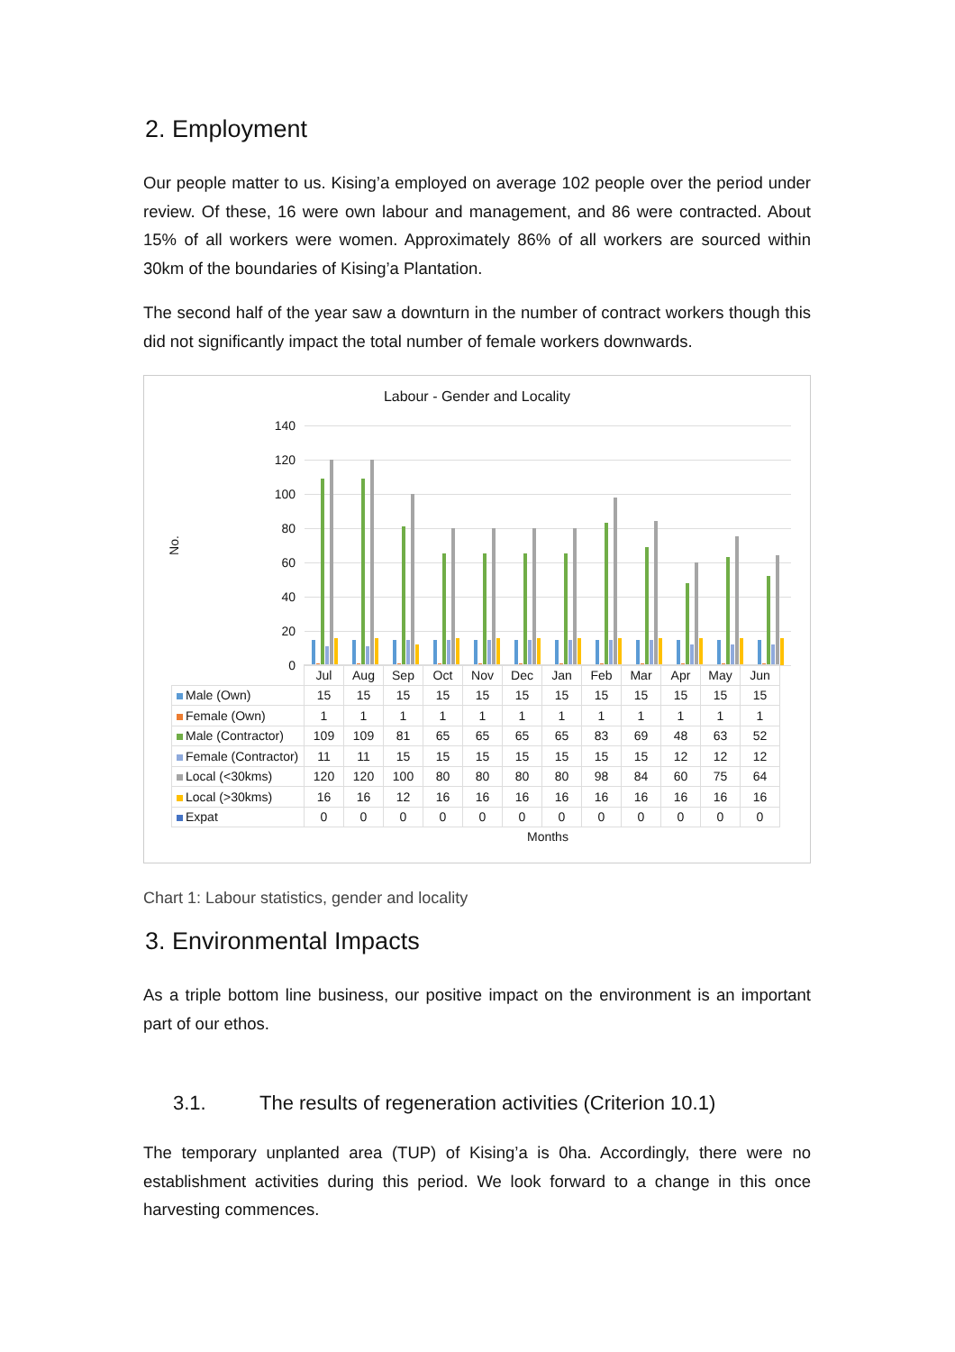2. Employment
Our people matter to us. Kising’a employed on average 102 people over the period under review. Of these, 16 were own labour and management, and 86 were contracted. About 15% of all workers were women. Approximately 86% of all workers are sourced within 30km of the boundaries of Kising’a Plantation.
The second half of the year saw a downturn in the number of contract workers though this did not significantly impact the total number of female workers downwards.
Labour - Gender and Locality
No.
140
120
100
80
60
40
20
0
| | Jul | Aug | Sep | Oct | Nov | Dec | Jan | Feb | Mar | Apr | May | Jun |
| --- | --- | --- | --- | --- | --- | --- | --- | --- | --- | --- | --- | --- |
| Male (Own) | 15 | 15 | 15 | 15 | 15 | 15 | 15 | 15 | 15 | 15 | 15 | 15 |
| Female (Own) | 1 | 1 | 1 | 1 | 1 | 1 | 1 | 1 | 1 | 1 | 1 | 1 |
| Male (Contractor) | 109 | 109 | 81 | 65 | 65 | 65 | 65 | 83 | 69 | 48 | 63 | 52 |
| Female (Contractor) | 11 | 11 | 15 | 15 | 15 | 15 | 15 | 15 | 15 | 12 | 12 | 12 |
| Local (<30kms) | 120 | 120 | 100 | 80 | 80 | 80 | 80 | 98 | 84 | 60 | 75 | 64 |
| Local (>30kms) | 16 | 16 | 12 | 16 | 16 | 16 | 16 | 16 | 16 | 16 | 16 | 16 |
| Expat | 0 | 0 | 0 | 0 | 0 | 0 | 0 | 0 | 0 | 0 | 0 | 0 |
Months
Chart 1: Labour statistics, gender and locality
3. Environmental Impacts
As a triple bottom line business, our positive impact on the environment is an important part of our ethos.
3.1. The results of regeneration activities (Criterion 10.1)
The temporary unplanted area (TUP) of Kising’a is 0ha. Accordingly, there were no establishment activities during this period. We look forward to a change in this once harvesting commences.